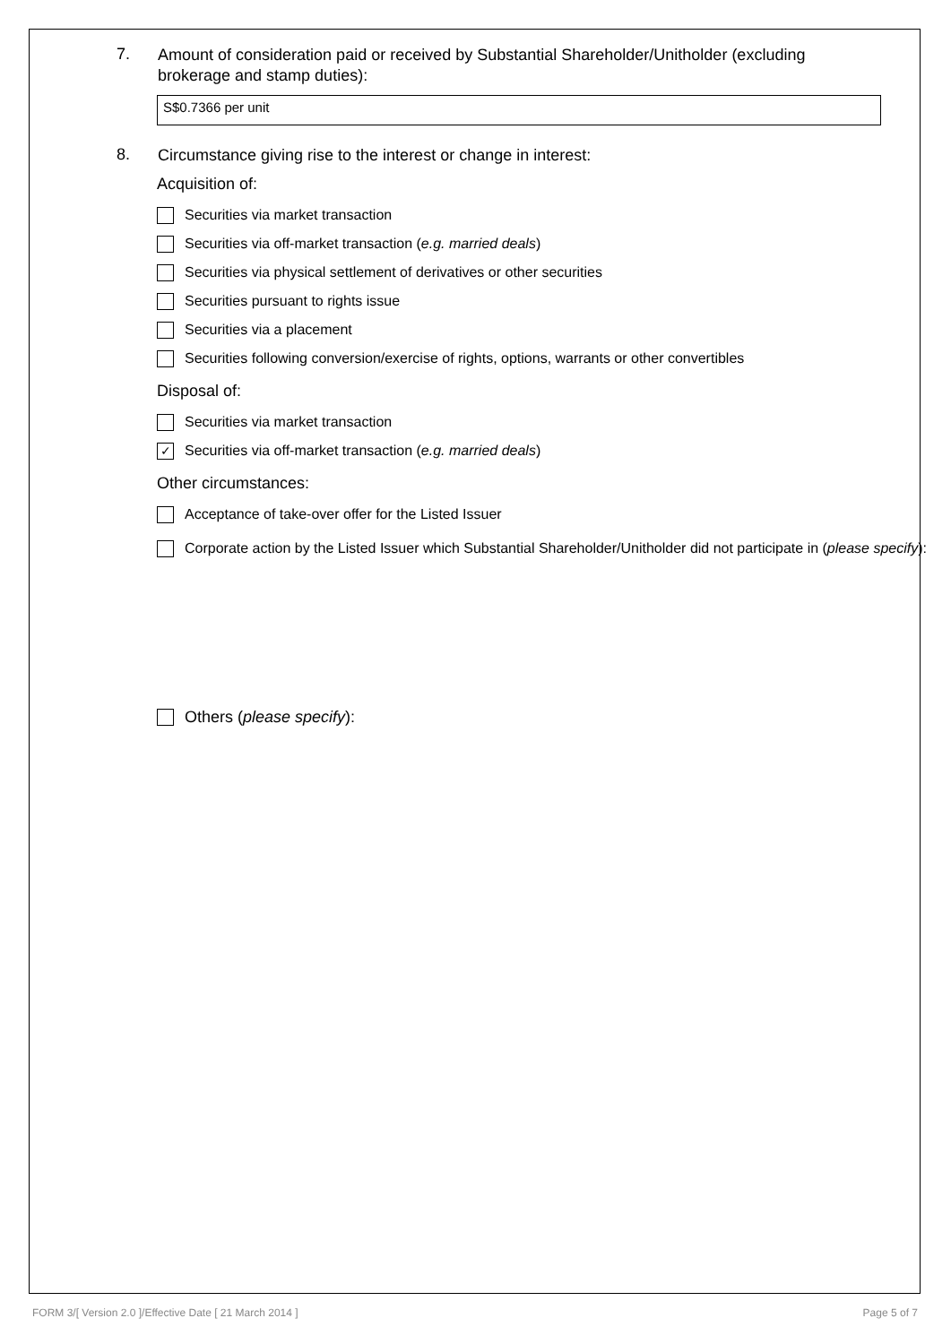7.
Amount of consideration paid or received by Substantial Shareholder/Unitholder (excluding brokerage and stamp duties):
S$0.7366 per unit
8.
Circumstance giving rise to the interest or change in interest:
Acquisition of:
Securities via market transaction
Securities via off-market transaction (e.g. married deals)
Securities via physical settlement of derivatives or other securities
Securities pursuant to rights issue
Securities via a placement
Securities following conversion/exercise of rights, options, warrants or other convertibles
Disposal of:
Securities via market transaction
✓ Securities via off-market transaction (e.g. married deals)
Other circumstances:
Acceptance of take-over offer for the Listed Issuer
Corporate action by the Listed Issuer which Substantial Shareholder/Unitholder did not participate in (please specify):
Others (please specify):
FORM 3/[ Version 2.0 ]/Effective Date [ 21 March 2014 ] Page 5 of 7